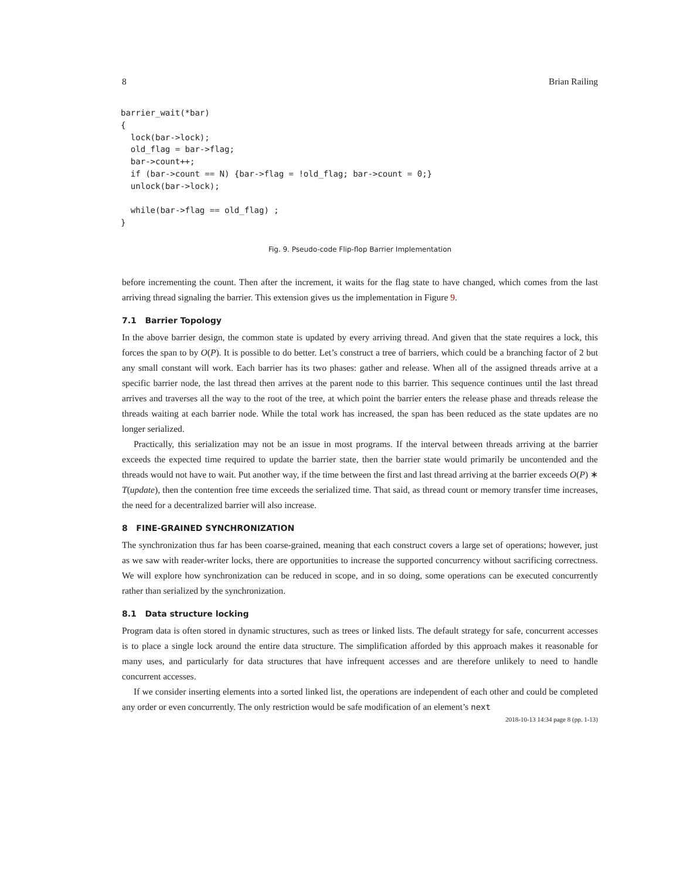8 Brian Railing
barrier_wait(*bar)
{
  lock(bar->lock);
  old_flag = bar->flag;
  bar->count++;
  if (bar->count == N) {bar->flag = !old_flag; bar->count = 0;}
  unlock(bar->lock);

  while(bar->flag == old_flag) ;
}
Fig. 9. Pseudo-code Flip-flop Barrier Implementation
before incrementing the count. Then after the increment, it waits for the flag state to have changed, which comes from the last arriving thread signaling the barrier. This extension gives us the implementation in Figure 9.
7.1 Barrier Topology
In the above barrier design, the common state is updated by every arriving thread. And given that the state requires a lock, this forces the span to by O(P). It is possible to do better. Let’s construct a tree of barriers, which could be a branching factor of 2 but any small constant will work. Each barrier has its two phases: gather and release. When all of the assigned threads arrive at a specific barrier node, the last thread then arrives at the parent node to this barrier. This sequence continues until the last thread arrives and traverses all the way to the root of the tree, at which point the barrier enters the release phase and threads release the threads waiting at each barrier node. While the total work has increased, the span has been reduced as the state updates are no longer serialized.
Practically, this serialization may not be an issue in most programs. If the interval between threads arriving at the barrier exceeds the expected time required to update the barrier state, then the barrier state would primarily be uncontended and the threads would not have to wait. Put another way, if the time between the first and last thread arriving at the barrier exceeds O(P) ∗ T(update), then the contention free time exceeds the serialized time. That said, as thread count or memory transfer time increases, the need for a decentralized barrier will also increase.
8 FINE-GRAINED SYNCHRONIZATION
The synchronization thus far has been coarse-grained, meaning that each construct covers a large set of operations; however, just as we saw with reader-writer locks, there are opportunities to increase the supported concurrency without sacrificing correctness. We will explore how synchronization can be reduced in scope, and in so doing, some operations can be executed concurrently rather than serialized by the synchronization.
8.1 Data structure locking
Program data is often stored in dynamic structures, such as trees or linked lists. The default strategy for safe, concurrent accesses is to place a single lock around the entire data structure. The simplification afforded by this approach makes it reasonable for many uses, and particularly for data structures that have infrequent accesses and are therefore unlikely to need to handle concurrent accesses.
If we consider inserting elements into a sorted linked list, the operations are independent of each other and could be completed any order or even concurrently. The only restriction would be safe modification of an element’s next
2018-10-13 14:34 page 8 (pp. 1-13)